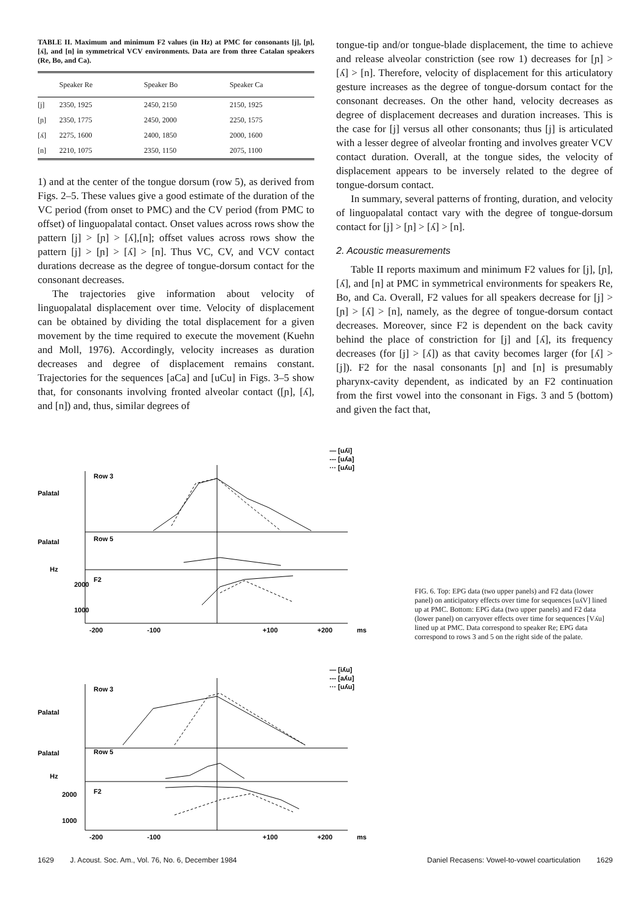TABLE II. Maximum and minimum F2 values (in Hz) at PMC for consonants [j], [ɲ], [ʎ], and [n] in symmetrical VCV environments. Data are from three Catalan speakers (Re, Bo, and Ca).
| | Speaker Re | Speaker Bo | Speaker Ca |
| --- | --- | --- | --- |
| [j] | 2350, 1925 | 2450, 2150 | 2150, 1925 |
| [ɲ] | 2350, 1775 | 2450, 2000 | 2250, 1575 |
| [ʎ] | 2275, 1600 | 2400, 1850 | 2000, 1600 |
| [n] | 2210, 1075 | 2350, 1150 | 2075, 1100 |
1) and at the center of the tongue dorsum (row 5), as derived from Figs. 2–5. These values give a good estimate of the duration of the VC period (from onset to PMC) and the CV period (from PMC to offset) of linguopalatal contact. Onset values across rows show the pattern [j] > [ɲ] > [ʎ],[n]; offset values across rows show the pattern [j] > [ɲ] > [ʎ] > [n]. Thus VC, CV, and VCV contact durations decrease as the degree of tongue-dorsum contact for the consonant decreases.
The trajectories give information about velocity of linguopalatal displacement over time. Velocity of displacement can be obtained by dividing the total displacement for a given movement by the time required to execute the movement (Kuehn and Moll, 1976). Accordingly, velocity increases as duration decreases and degree of displacement remains constant. Trajectories for the sequences [aCa] and [uCu] in Figs. 3–5 show that, for consonants involving fronted alveolar contact ([ɲ], [ʎ], and [n]) and, thus, similar degrees of
tongue-tip and/or tongue-blade displacement, the time to achieve and release alveolar constriction (see row 1) decreases for [ɲ] > [ʎ] > [n]. Therefore, velocity of displacement for this articulatory gesture increases as the degree of tongue-dorsum contact for the consonant decreases. On the other hand, velocity decreases as degree of displacement decreases and duration increases. This is the case for [j] versus all other consonants; thus [j] is articulated with a lesser degree of alveolar fronting and involves greater VCV contact duration. Overall, at the tongue sides, the velocity of displacement appears to be inversely related to the degree of tongue-dorsum contact.
In summary, several patterns of fronting, duration, and velocity of linguopalatal contact vary with the degree of tongue-dorsum contact for [j] > [ɲ] > [ʎ] > [n].
2. Acoustic measurements
Table II reports maximum and minimum F2 values for [j], [ɲ], [ʎ], and [n] at PMC in symmetrical environments for speakers Re, Bo, and Ca. Overall, F2 values for all speakers decrease for [j] > [ɲ] > [ʎ] > [n], namely, as the degree of tongue-dorsum contact decreases. Moreover, since F2 is dependent on the back cavity behind the place of constriction for [j] and [ʎ], its frequency decreases (for [j] > [ʎ]) as that cavity becomes larger (for [ʎ] > [j]). F2 for the nasal consonants [ɲ] and [n] is presumably pharynx-cavity dependent, as indicated by an F2 continuation from the first vowel into the consonant in Figs. 3 and 5 (bottom) and given the fact that,
— [uʎi]
--- [uʎa]
··· [uʎu]
Palatal
Palatal
Hz
Row 3
Row 5
F2
2000
1000
-200
-100
+100
+200
ms
— [iʎu]
--- [aʎu]
··· [uʎu]
Palatal
Palatal
Hz
Row 3
Row 5
F2
2000
1000
-200
-100
+100
+200
ms
FIG. 6. Top: EPG data (two upper panels) and F2 data (lower panel) on anticipatory effects over time for sequences [uʎV] lined up at PMC. Bottom: EPG data (two upper panels) and F2 data (lower panel) on carryover effects over time for sequences [Vʎu] lined up at PMC. Data correspond to speaker Re; EPG data correspond to rows 3 and 5 on the right side of the palate.
1629 J. Acoust. Soc. Am., Vol. 76, No. 6, December 1984 Daniel Recasens: Vowel-to-vowel coarticulation 1629